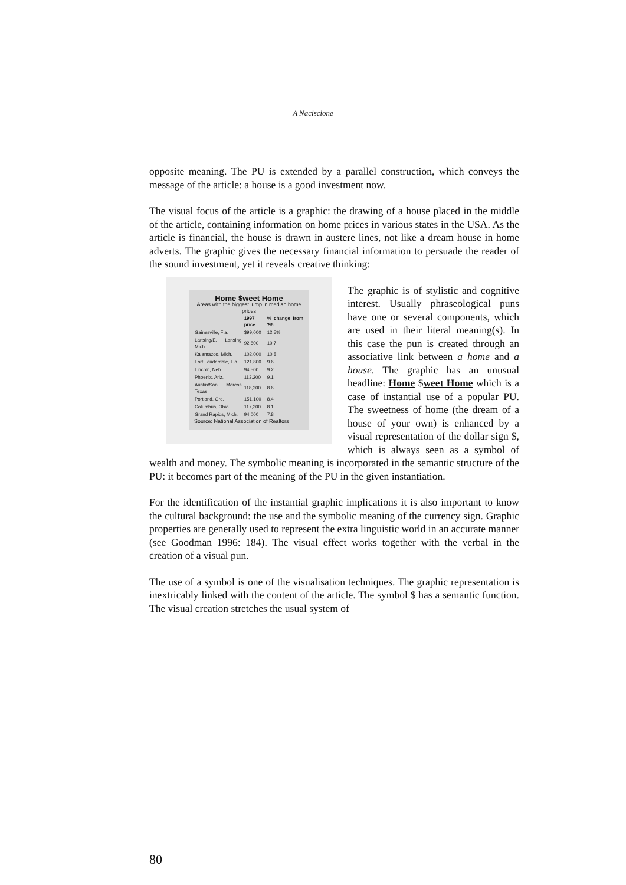A Naciscione
opposite meaning. The PU is extended by a parallel construction, which conveys the message of the article: a house is a good investment now.
The visual focus of the article is a graphic: the drawing of a house placed in the middle of the article, containing information on home prices in various states in the USA. As the article is financial, the house is drawn in austere lines, not like a dream house in home adverts. The graphic gives the necessary financial information to persuade the reader of the sound investment, yet it reveals creative thinking:
Home $weet Home
Areas with the biggest jump in median home prices
| | 1997 price | % change from '96 |
| --- | --- | --- |
| Gainesville, Fla. | $99,000 | 12.5% |
| Lansing/E. Lansing, Mich. | 92,800 | 10.7 |
| Kalamazoo, Mich. | 102,000 | 10.5 |
| Fort Lauderdale, Fla. | 121,800 | 9.6 |
| Lincoln, Neb. | 94,500 | 9.2 |
| Phoenix, Ariz. | 113,200 | 9.1 |
| Austin/San Marcos, Texas | 118,200 | 8.6 |
| Portland, Ore. | 151,100 | 8.4 |
| Columbus, Ohio | 117,300 | 8.1 |
| Grand Rapids, Mich. | 94,000 | 7.8 |
Source: National Association of Realtors
The graphic is of stylistic and cognitive interest. Usually phraseological puns have one or several components, which are used in their literal meaning(s). In this case the pun is created through an associative link between a home and a house. The graphic has an unusual headline: Home $weet Home which is a case of instantial use of a popular PU. The sweetness of home (the dream of a house of your own) is enhanced by a visual representation of the dollar sign $, which is always seen as a symbol of wealth and money. The symbolic meaning is incorporated in the semantic structure of the PU: it becomes part of the meaning of the PU in the given instantiation.
For the identification of the instantial graphic implications it is also important to know the cultural background: the use and the symbolic meaning of the currency sign. Graphic properties are generally used to represent the extra linguistic world in an accurate manner (see Goodman 1996: 184). The visual effect works together with the verbal in the creation of a visual pun.
The use of a symbol is one of the visualisation techniques. The graphic representation is inextricably linked with the content of the article. The symbol $ has a semantic function. The visual creation stretches the usual system of
80